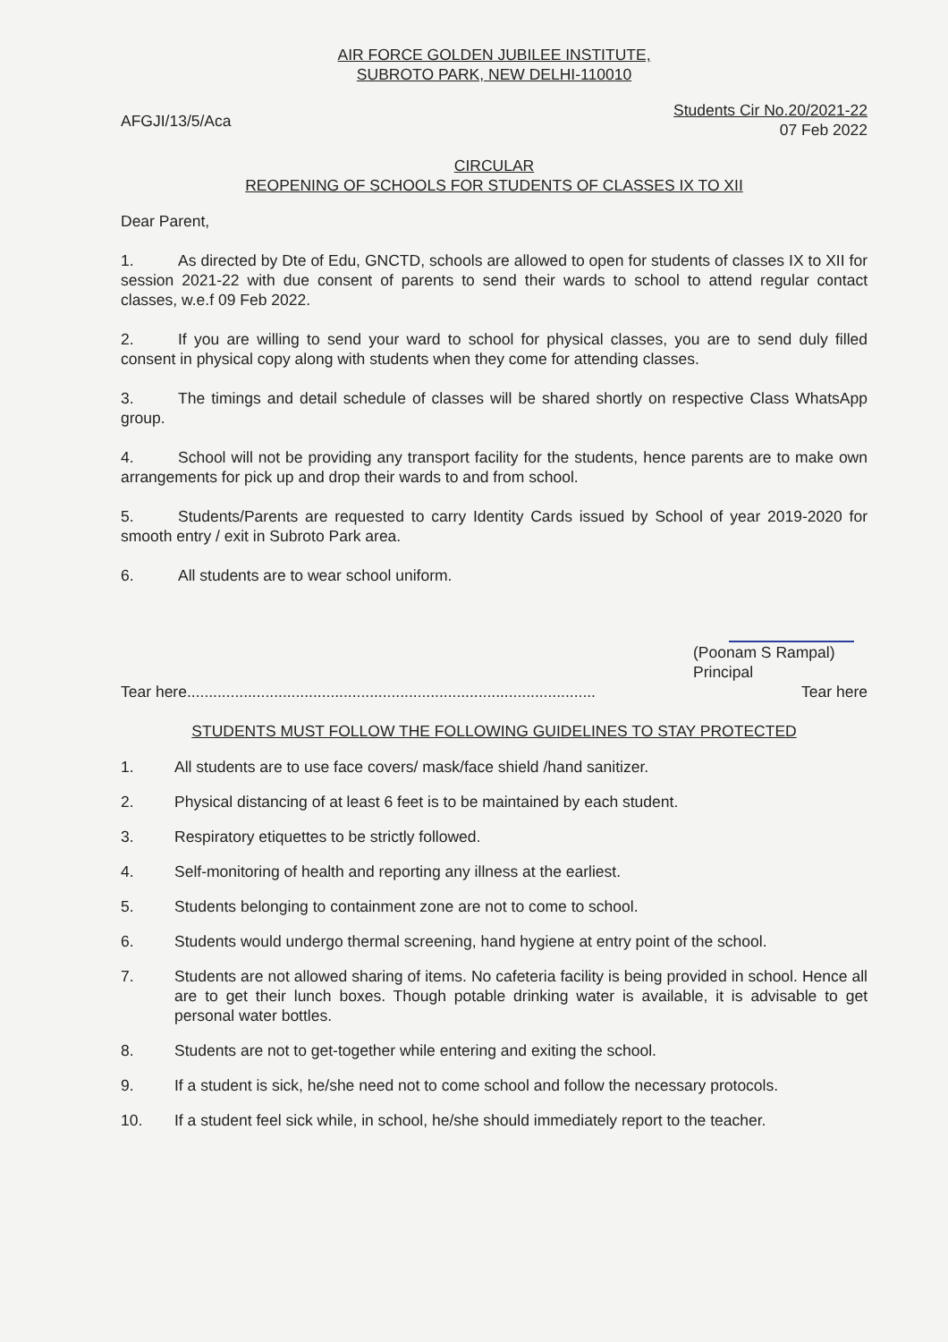AIR FORCE GOLDEN JUBILEE INSTITUTE,
SUBROTO PARK, NEW DELHI-110010
AFGJI/13/5/Aca
Students Cir No.20/2021-22
07 Feb 2022
CIRCULAR
REOPENING OF SCHOOLS FOR STUDENTS OF CLASSES IX TO XII
Dear Parent,
1. As directed by Dte of Edu, GNCTD, schools are allowed to open for students of classes IX to XII for session 2021-22 with due consent of parents to send their wards to school to attend regular contact classes, w.e.f 09 Feb 2022.
2. If you are willing to send your ward to school for physical classes, you are to send duly filled consent in physical copy along with students when they come for attending classes.
3. The timings and detail schedule of classes will be shared shortly on respective Class WhatsApp group.
4. School will not be providing any transport facility for the students, hence parents are to make own arrangements for pick up and drop their wards to and from school.
5. Students/Parents are requested to carry Identity Cards issued by School of year 2019-2020 for smooth entry / exit in Subroto Park area.
6. All students are to wear school uniform.
(Poonam S Rampal)
Principal
Tear here.............................................................................................. Tear here
STUDENTS MUST FOLLOW THE FOLLOWING GUIDELINES TO STAY PROTECTED
1. All students are to use face covers/ mask/face shield /hand sanitizer.
2. Physical distancing of at least 6 feet is to be maintained by each student.
3. Respiratory etiquettes to be strictly followed.
4. Self-monitoring of health and reporting any illness at the earliest.
5. Students belonging to containment zone are not to come to school.
6. Students would undergo thermal screening, hand hygiene at entry point of the school.
7. Students are not allowed sharing of items. No cafeteria facility is being provided in school. Hence all are to get their lunch boxes. Though potable drinking water is available, it is advisable to get personal water bottles.
8. Students are not to get-together while entering and exiting the school.
9. If a student is sick, he/she need not to come school and follow the necessary protocols.
10. If a student feel sick while, in school, he/she should immediately report to the teacher.